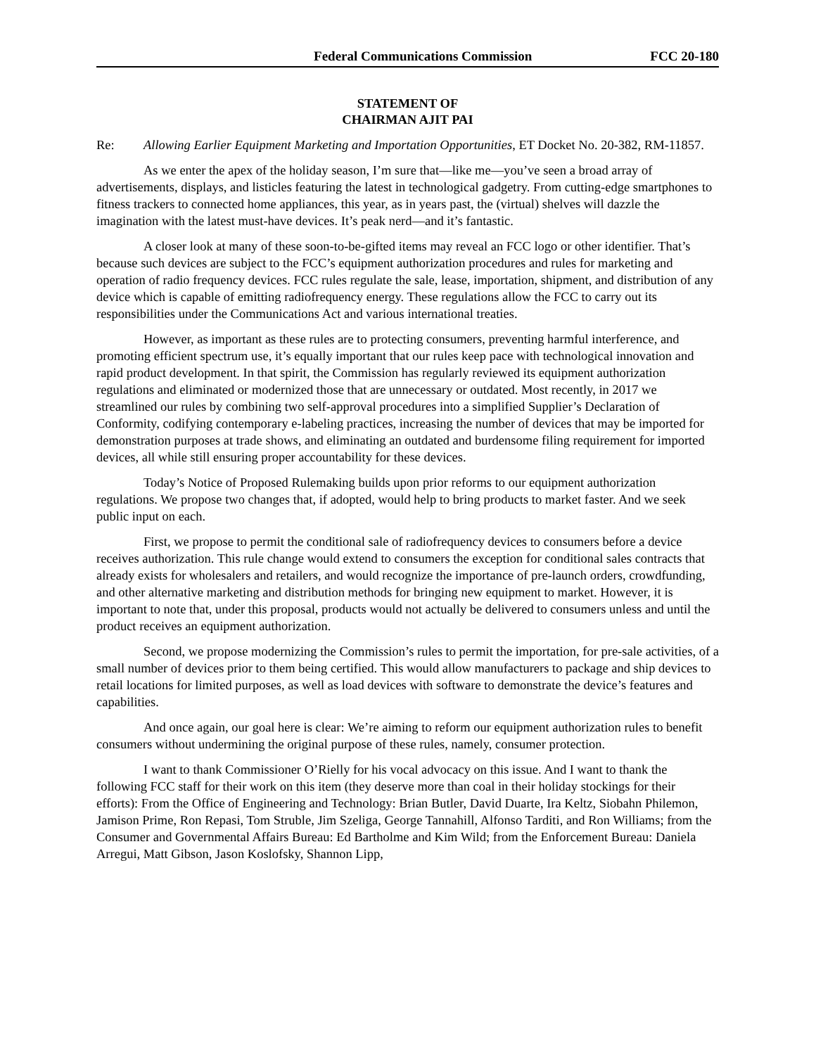Federal Communications Commission FCC 20-180
STATEMENT OF
CHAIRMAN AJIT PAI
Re: Allowing Earlier Equipment Marketing and Importation Opportunities, ET Docket No. 20-382, RM-11857.
As we enter the apex of the holiday season, I’m sure that—like me—you’ve seen a broad array of advertisements, displays, and listicles featuring the latest in technological gadgetry. From cutting-edge smartphones to fitness trackers to connected home appliances, this year, as in years past, the (virtual) shelves will dazzle the imagination with the latest must-have devices. It’s peak nerd—and it’s fantastic.
A closer look at many of these soon-to-be-gifted items may reveal an FCC logo or other identifier. That’s because such devices are subject to the FCC’s equipment authorization procedures and rules for marketing and operation of radio frequency devices. FCC rules regulate the sale, lease, importation, shipment, and distribution of any device which is capable of emitting radiofrequency energy. These regulations allow the FCC to carry out its responsibilities under the Communications Act and various international treaties.
However, as important as these rules are to protecting consumers, preventing harmful interference, and promoting efficient spectrum use, it’s equally important that our rules keep pace with technological innovation and rapid product development. In that spirit, the Commission has regularly reviewed its equipment authorization regulations and eliminated or modernized those that are unnecessary or outdated. Most recently, in 2017 we streamlined our rules by combining two self-approval procedures into a simplified Supplier’s Declaration of Conformity, codifying contemporary e-labeling practices, increasing the number of devices that may be imported for demonstration purposes at trade shows, and eliminating an outdated and burdensome filing requirement for imported devices, all while still ensuring proper accountability for these devices.
Today’s Notice of Proposed Rulemaking builds upon prior reforms to our equipment authorization regulations. We propose two changes that, if adopted, would help to bring products to market faster. And we seek public input on each.
First, we propose to permit the conditional sale of radiofrequency devices to consumers before a device receives authorization. This rule change would extend to consumers the exception for conditional sales contracts that already exists for wholesalers and retailers, and would recognize the importance of pre-launch orders, crowdfunding, and other alternative marketing and distribution methods for bringing new equipment to market. However, it is important to note that, under this proposal, products would not actually be delivered to consumers unless and until the product receives an equipment authorization.
Second, we propose modernizing the Commission’s rules to permit the importation, for pre-sale activities, of a small number of devices prior to them being certified. This would allow manufacturers to package and ship devices to retail locations for limited purposes, as well as load devices with software to demonstrate the device’s features and capabilities.
And once again, our goal here is clear: We’re aiming to reform our equipment authorization rules to benefit consumers without undermining the original purpose of these rules, namely, consumer protection.
I want to thank Commissioner O’Rielly for his vocal advocacy on this issue. And I want to thank the following FCC staff for their work on this item (they deserve more than coal in their holiday stockings for their efforts): From the Office of Engineering and Technology: Brian Butler, David Duarte, Ira Keltz, Siobahn Philemon, Jamison Prime, Ron Repasi, Tom Struble, Jim Szeliga, George Tannahill, Alfonso Tarditi, and Ron Williams; from the Consumer and Governmental Affairs Bureau: Ed Bartholme and Kim Wild; from the Enforcement Bureau: Daniela Arregui, Matt Gibson, Jason Koslofsky, Shannon Lipp,